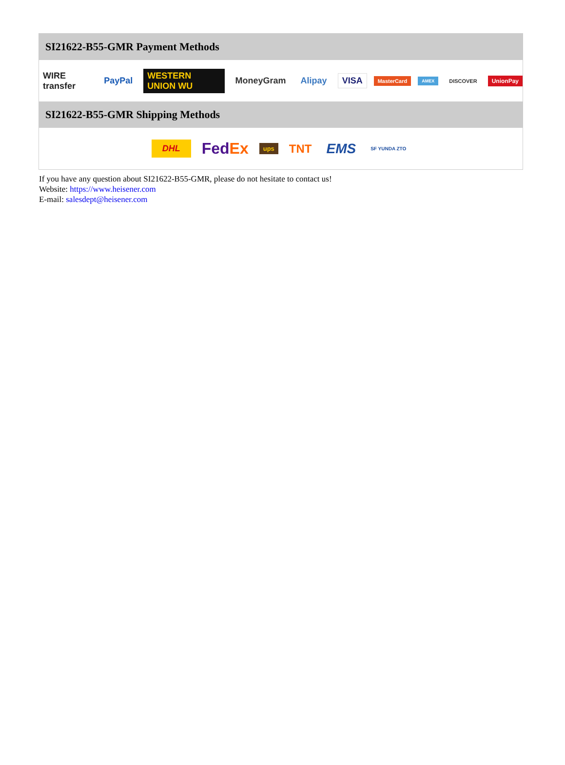SI21622-B55-GMR Payment Methods
WIRE transfer PayPal WESTERN UNION WU MoneyGram Alipay VISA MasterCard AMEX DISCOVER UnionPay
SI21622-B55-GMR Shipping Methods
DHL FedEx ups TNT EMS SF YUNDA ZTO
If you have any question about SI21622-B55-GMR, please do not hesitate to contact us!
Website: https://www.heisener.com
E-mail: salesdept@heisener.com